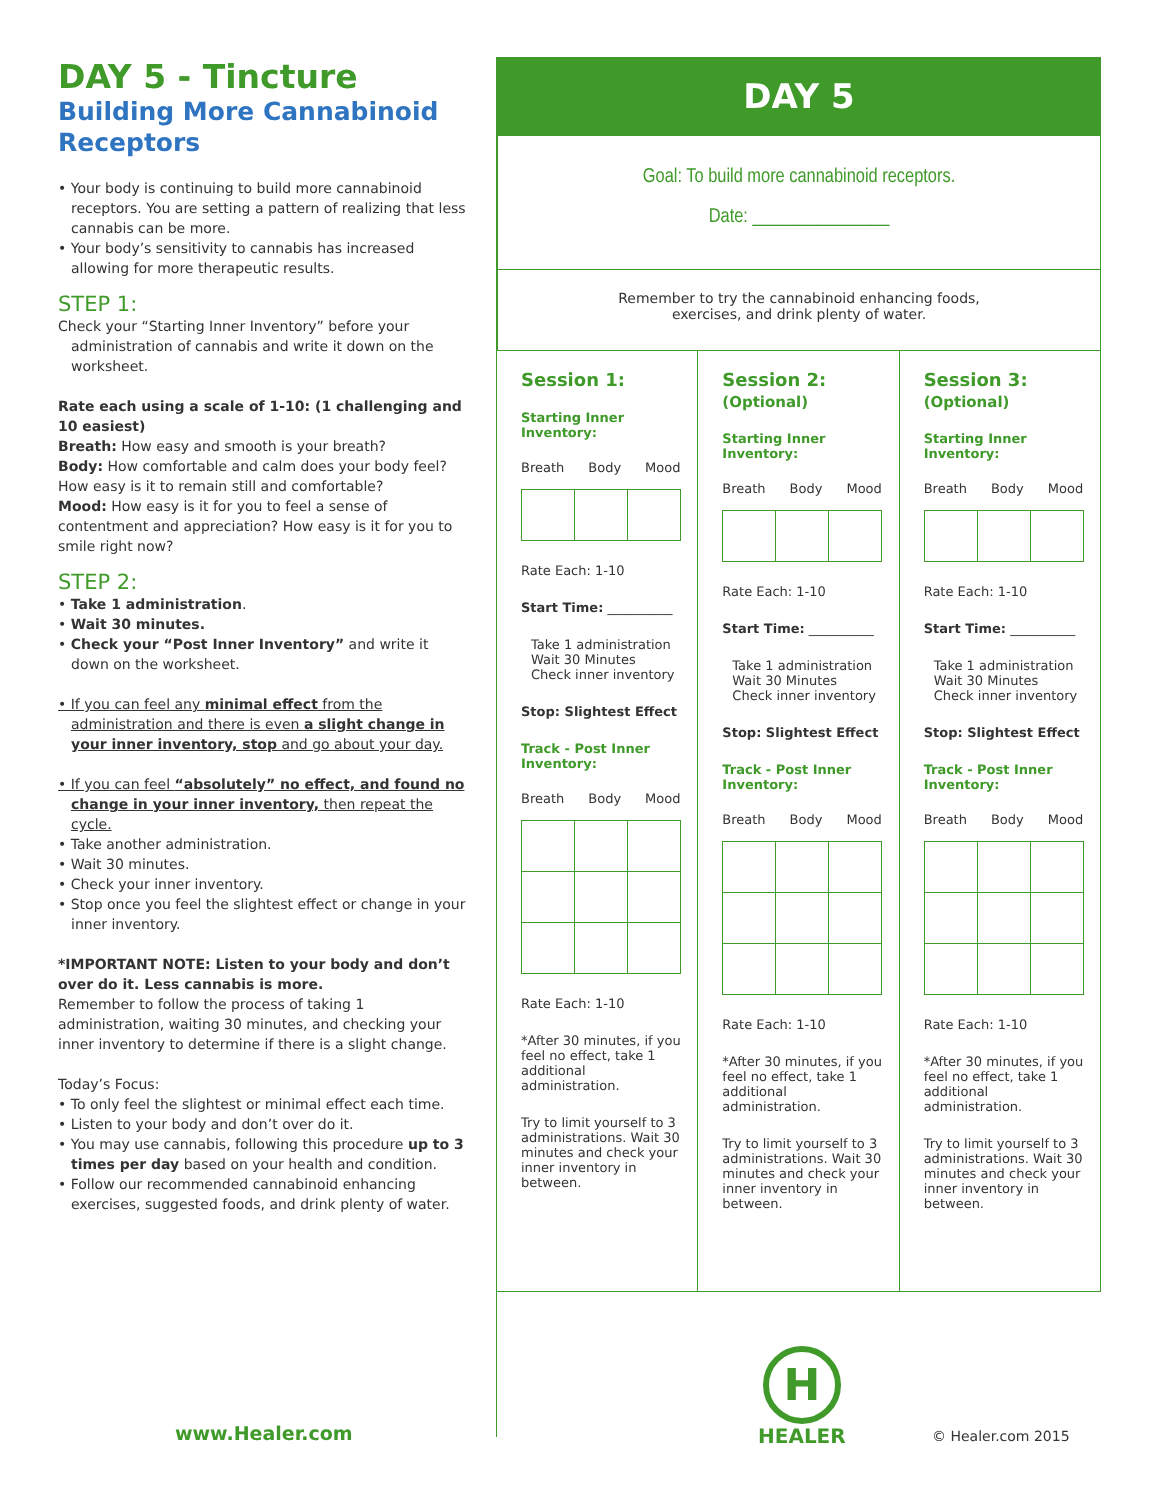DAY 5 - Tincture
Building More Cannabinoid Receptors
• Your body is continuing to build more cannabinoid receptors. You are setting a pattern of realizing that less cannabis can be more.
• Your body’s sensitivity to cannabis has increased allowing for more therapeutic results.
STEP 1:
Check your “Starting Inner Inventory” before your administration of cannabis and write it down on the worksheet.
Rate each using a scale of 1-10: (1 challenging and 10 easiest)
Breath: How easy and smooth is your breath?
Body: How comfortable and calm does your body feel? How easy is it to remain still and comfortable?
Mood: How easy is it for you to feel a sense of contentment and appreciation? How easy is it for you to smile right now?
STEP 2:
• Take 1 administration.
• Wait 30 minutes.
• Check your “Post Inner Inventory” and write it down on the worksheet.
• If you can feel any minimal effect from the administration and there is even a slight change in your inner inventory, stop and go about your day.
• If you can feel “absolutely” no effect, and found no change in your inner inventory, then repeat the cycle.
• Take another administration.
• Wait 30 minutes.
• Check your inner inventory.
• Stop once you feel the slightest effect or change in your inner inventory.
*IMPORTANT NOTE: Listen to your body and don’t over do it. Less cannabis is more.
Remember to follow the process of taking 1 administration, waiting 30 minutes, and checking your inner inventory to determine if there is a slight change.
Today’s Focus:
• To only feel the slightest or minimal effect each time.
• Listen to your body and don’t over do it.
• You may use cannabis, following this procedure up to 3 times per day based on your health and condition.
• Follow our recommended cannabinoid enhancing exercises, suggested foods, and drink plenty of water.
DAY 5
Goal: To build more cannabinoid receptors.
Date: _______________
Remember to try the cannabinoid enhancing foods,
exercises, and drink plenty of water.
Session 1:
Starting Inner Inventory:
Breath Body Mood
Rate Each: 1-10
Start Time: __________
Take 1 administration
Wait 30 Minutes
Check inner inventory
Stop: Slightest Effect
Track - Post Inner Inventory:
Breath Body Mood
Rate Each: 1-10
*After 30 minutes, if you feel no effect, take 1 additional administration.
Try to limit yourself to 3 administrations. Wait 30 minutes and check your inner inventory in between.
Session 2: (Optional)
Starting Inner Inventory:
Breath Body Mood
Rate Each: 1-10
Start Time: __________
Take 1 administration
Wait 30 Minutes
Check inner inventory
Stop: Slightest Effect
Track - Post Inner Inventory:
Breath Body Mood
Rate Each: 1-10
*After 30 minutes, if you feel no effect, take 1 additional administration.
Try to limit yourself to 3 administrations. Wait 30 minutes and check your inner inventory in between.
Session 3: (Optional)
Starting Inner Inventory:
Breath Body Mood
Rate Each: 1-10
Start Time: __________
Take 1 administration
Wait 30 Minutes
Check inner inventory
Stop: Slightest Effect
Track - Post Inner Inventory:
Breath Body Mood
Rate Each: 1-10
*After 30 minutes, if you feel no effect, take 1 additional administration.
Try to limit yourself to 3 administrations. Wait 30 minutes and check your inner inventory in between.
www.Healer.com
H
HEALER
© Healer.com 2015